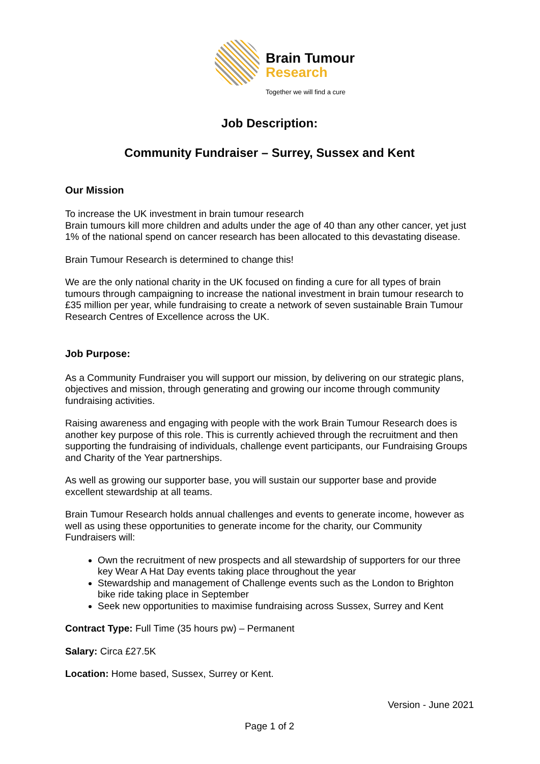Brain Tumour
Research
Together we will find a cure
Job Description:
Community Fundraiser – Surrey, Sussex and Kent
Our Mission
To increase the UK investment in brain tumour research
Brain tumours kill more children and adults under the age of 40 than any other cancer, yet just 1% of the national spend on cancer research has been allocated to this devastating disease.
Brain Tumour Research is determined to change this!
We are the only national charity in the UK focused on finding a cure for all types of brain tumours through campaigning to increase the national investment in brain tumour research to £35 million per year, while fundraising to create a network of seven sustainable Brain Tumour Research Centres of Excellence across the UK.
Job Purpose:
As a Community Fundraiser you will support our mission, by delivering on our strategic plans, objectives and mission, through generating and growing our income through community fundraising activities.
Raising awareness and engaging with people with the work Brain Tumour Research does is another key purpose of this role. This is currently achieved through the recruitment and then supporting the fundraising of individuals, challenge event participants, our Fundraising Groups and Charity of the Year partnerships.
As well as growing our supporter base, you will sustain our supporter base and provide excellent stewardship at all teams.
Brain Tumour Research holds annual challenges and events to generate income, however as well as using these opportunities to generate income for the charity, our Community Fundraisers will:
Own the recruitment of new prospects and all stewardship of supporters for our three key Wear A Hat Day events taking place throughout the year
Stewardship and management of Challenge events such as the London to Brighton bike ride taking place in September
Seek new opportunities to maximise fundraising across Sussex, Surrey and Kent
Contract Type: Full Time (35 hours pw) – Permanent
Salary: Circa £27.5K
Location: Home based, Sussex, Surrey or Kent.
Version - June 2021
Page 1 of 2